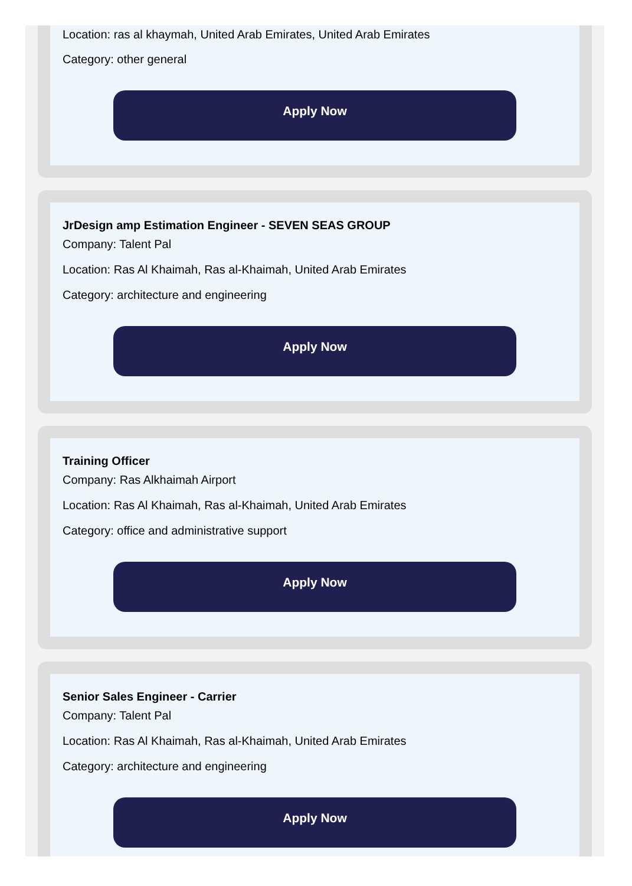Location: ras al khaymah, United Arab Emirates, United Arab Emirates
Category: other general
Apply Now
JrDesign amp Estimation Engineer - SEVEN SEAS GROUP
Company: Talent Pal
Location: Ras Al Khaimah, Ras al-Khaimah, United Arab Emirates
Category: architecture and engineering
Apply Now
Training Officer
Company: Ras Alkhaimah Airport
Location: Ras Al Khaimah, Ras al-Khaimah, United Arab Emirates
Category: office and administrative support
Apply Now
Senior Sales Engineer - Carrier
Company: Talent Pal
Location: Ras Al Khaimah, Ras al-Khaimah, United Arab Emirates
Category: architecture and engineering
Apply Now